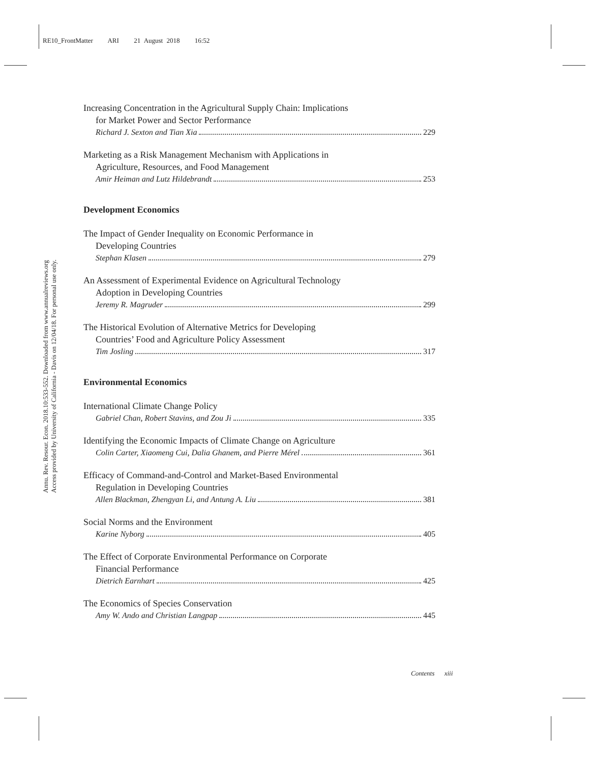RE10_FrontMatter ARI 21 August 2018 16:52
Annu. Rev. Resour. Econ. 2018.10:533-552. Downloaded from www.annualreviews.org
Access provided by University of California - Davis on 12/04/18. For personal use only.
Increasing Concentration in the Agricultural Supply Chain: Implications
for Market Power and Sector Performance
Richard J. Sexton and Tian Xia 229
Marketing as a Risk Management Mechanism with Applications in
Agriculture, Resources, and Food Management
Amir Heiman and Lutz Hildebrandt 253
Development Economics
The Impact of Gender Inequality on Economic Performance in
Developing Countries
Stephan Klasen 279
An Assessment of Experimental Evidence on Agricultural Technology
Adoption in Developing Countries
Jeremy R. Magruder 299
The Historical Evolution of Alternative Metrics for Developing
Countries’ Food and Agriculture Policy Assessment
Tim Josling 317
Environmental Economics
International Climate Change Policy
Gabriel Chan, Robert Stavins, and Zou Ji 335
Identifying the Economic Impacts of Climate Change on Agriculture
Colin Carter, Xiaomeng Cui, Dalia Ghanem, and Pierre Mérel 361
Efficacy of Command-and-Control and Market-Based Environmental
Regulation in Developing Countries
Allen Blackman, Zhengyan Li, and Antung A. Liu 381
Social Norms and the Environment
Karine Nyborg 405
The Effect of Corporate Environmental Performance on Corporate
Financial Performance
Dietrich Earnhart 425
The Economics of Species Conservation
Amy W. Ando and Christian Langpap 445
Contents xiii